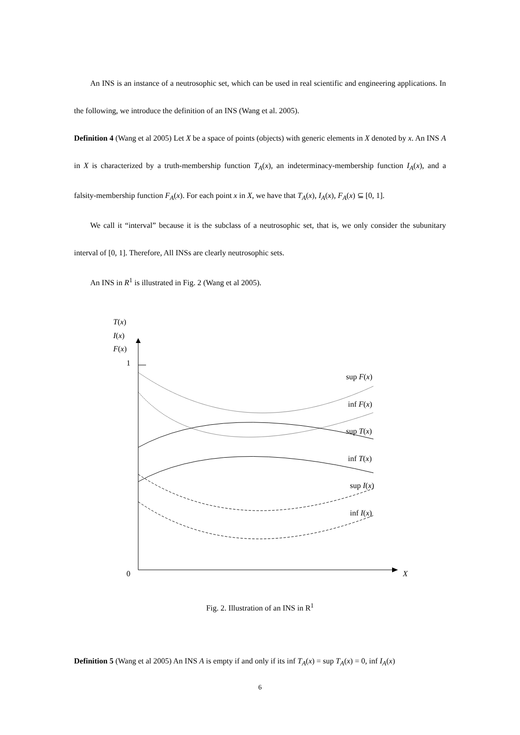An INS is an instance of a neutrosophic set, which can be used in real scientific and engineering applications. In the following, we introduce the definition of an INS (Wang et al. 2005).
Definition 4 (Wang et al 2005) Let X be a space of points (objects) with generic elements in X denoted by x. An INS A in X is characterized by a truth-membership function T<sub>A</sub>(x), an indeterminacy-membership function I<sub>A</sub>(x), and a falsity-membership function F<sub>A</sub>(x). For each point x in X, we have that T<sub>A</sub>(x), I<sub>A</sub>(x), F<sub>A</sub>(x) ⊆ [0, 1].
We call it “interval” because it is the subclass of a neutrosophic set, that is, we only consider the subunitary interval of [0, 1]. Therefore, All INSs are clearly neutrosophic sets.
An INS in R<sup>1</sup> is illustrated in Fig. 2 (Wang et al 2005).
T(x)
I(x)
F(x)
1
0
X
sup F(x)
inf F(x)
sup T(x)
inf T(x)
sup I(x)
inf I(x)
Fig. 2. Illustration of an INS in R<sup>1</sup>
Definition 5 (Wang et al 2005) An INS A is empty if and only if its inf T<sub>A</sub>(x) = sup T<sub>A</sub>(x) = 0, inf I<sub>A</sub>(x)
6